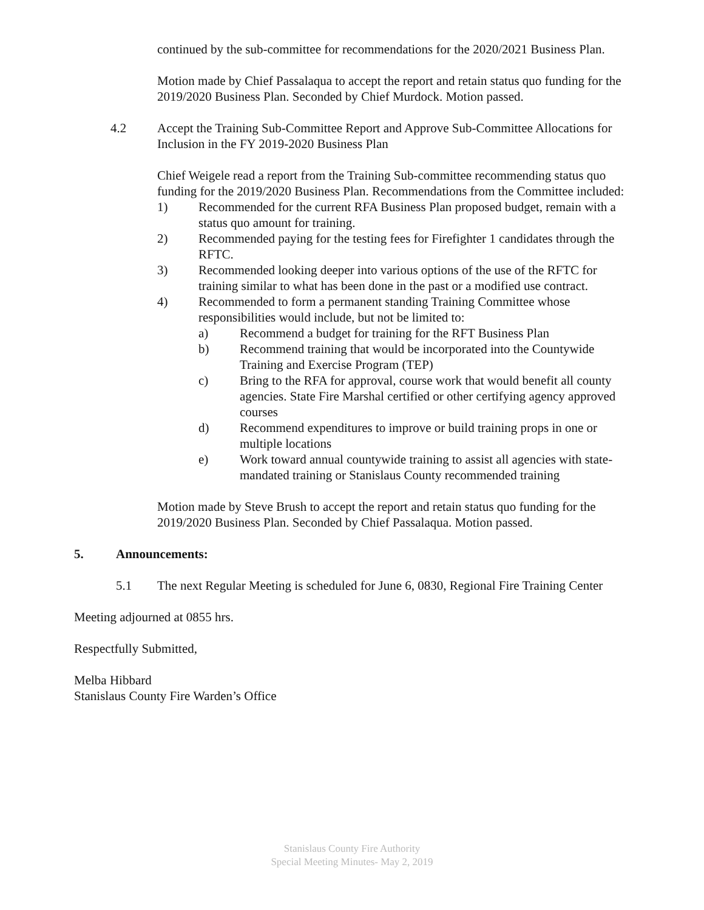continued by the sub-committee for recommendations for the 2020/2021 Business Plan.
Motion made by Chief Passalaqua to accept the report and retain status quo funding for the 2019/2020 Business Plan. Seconded by Chief Murdock. Motion passed.
4.2 Accept the Training Sub-Committee Report and Approve Sub-Committee Allocations for Inclusion in the FY 2019-2020 Business Plan
Chief Weigele read a report from the Training Sub-committee recommending status quo funding for the 2019/2020 Business Plan. Recommendations from the Committee included:
1) Recommended for the current RFA Business Plan proposed budget, remain with a status quo amount for training.
2) Recommended paying for the testing fees for Firefighter 1 candidates through the RFTC.
3) Recommended looking deeper into various options of the use of the RFTC for training similar to what has been done in the past or a modified use contract.
4) Recommended to form a permanent standing Training Committee whose responsibilities would include, but not be limited to:
a) Recommend a budget for training for the RFT Business Plan
b) Recommend training that would be incorporated into the Countywide Training and Exercise Program (TEP)
c) Bring to the RFA for approval, course work that would benefit all county agencies. State Fire Marshal certified or other certifying agency approved courses
d) Recommend expenditures to improve or build training props in one or multiple locations
e) Work toward annual countywide training to assist all agencies with state-mandated training or Stanislaus County recommended training
Motion made by Steve Brush to accept the report and retain status quo funding for the 2019/2020 Business Plan. Seconded by Chief Passalaqua. Motion passed.
5. Announcements:
5.1 The next Regular Meeting is scheduled for June 6, 0830, Regional Fire Training Center
Meeting adjourned at 0855 hrs.
Respectfully Submitted,
Melba Hibbard
Stanislaus County Fire Warden’s Office
Stanislaus County Fire Authority
Special Meeting Minutes- May 2, 2019